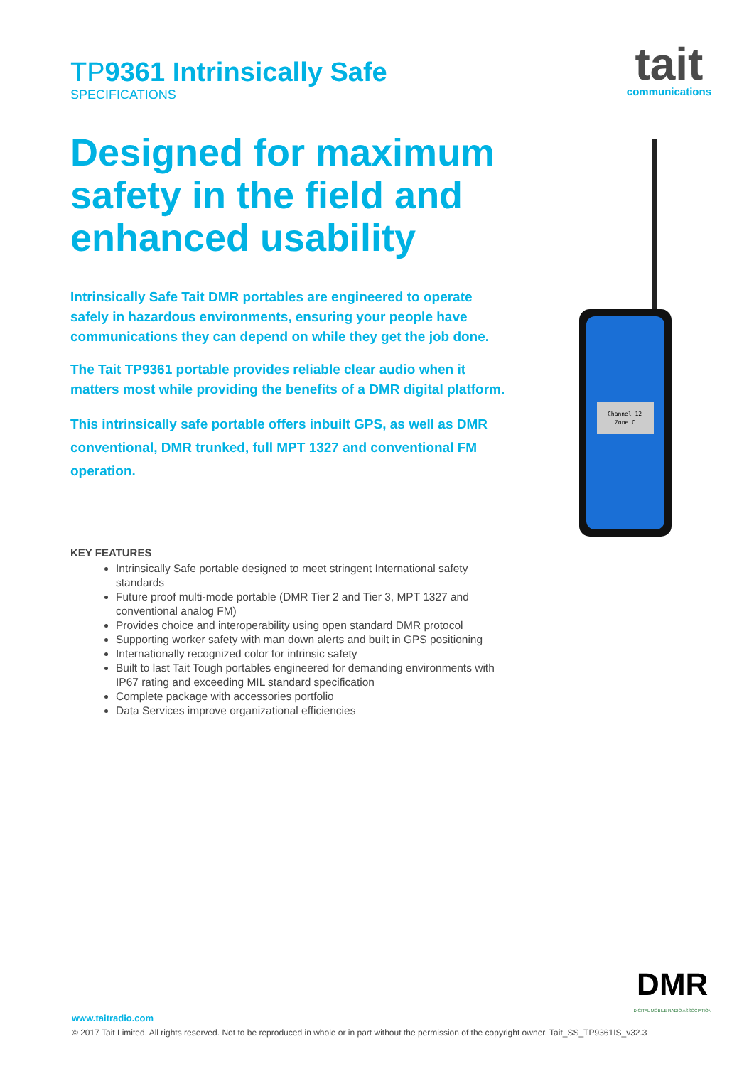tait
communications
TP 9361 Intrinsically Safe
SPECIFICATIONS
Designed for maximum safety in the field and enhanced usability
Intrinsically Safe Tait DMR portables are engineered to operate safely in hazardous environments, ensuring your people have communications they can depend on while they get the job done.
The Tait TP9361 portable provides reliable clear audio when it matters most while providing the benefits of a DMR digital platform.
This intrinsically safe portable offers inbuilt GPS, as well as DMR conventional, DMR trunked, full MPT 1327 and conventional FM operation.
KEY FEATURES
Intrinsically Safe portable designed to meet stringent International safety standards
Future proof multi-mode portable (DMR Tier 2 and Tier 3, MPT 1327 and conventional analog FM)
Provides choice and interoperability using open standard DMR protocol
Supporting worker safety with man down alerts and built in GPS positioning
Internationally recognized color for intrinsic safety
Built to last Tait Tough portables engineered for demanding environments with IP67 rating and exceeding MIL standard specification
Complete package with accessories portfolio
Data Services improve organizational efficiencies
Channel 12
Zone C
DMR
DIGITAL MOBILE RADIO ASSOCIATION
www.taitradio.com
© 2017 Tait Limited. All rights reserved. Not to be reproduced in whole or in part without the permission of the copyright owner. Tait_SS_TP9361IS_v32.3